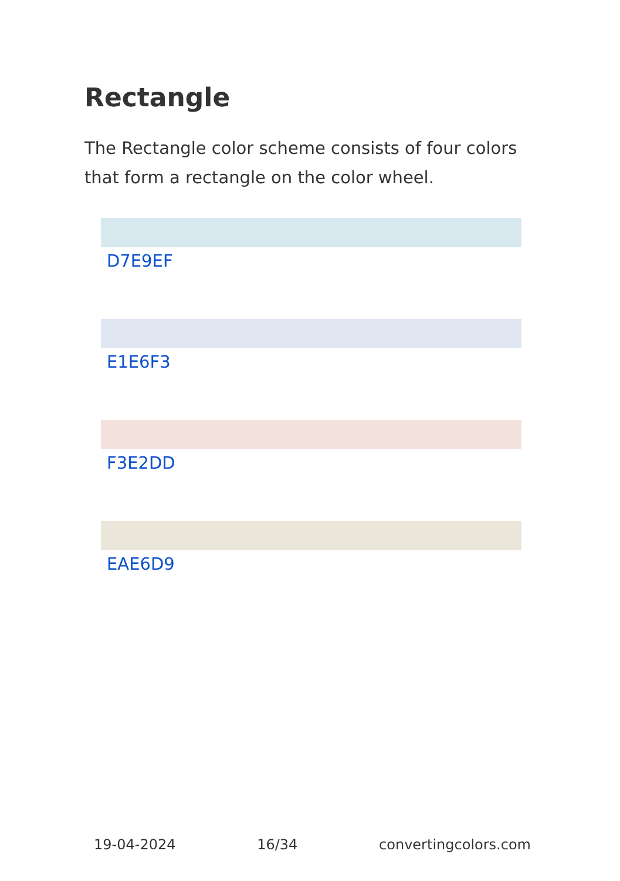Rectangle
The Rectangle color scheme consists of four colors that form a rectangle on the color wheel.
D7E9EF
E1E6F3
F3E2DD
EAE6D9
19-04-2024 16/34 convertingcolors.com